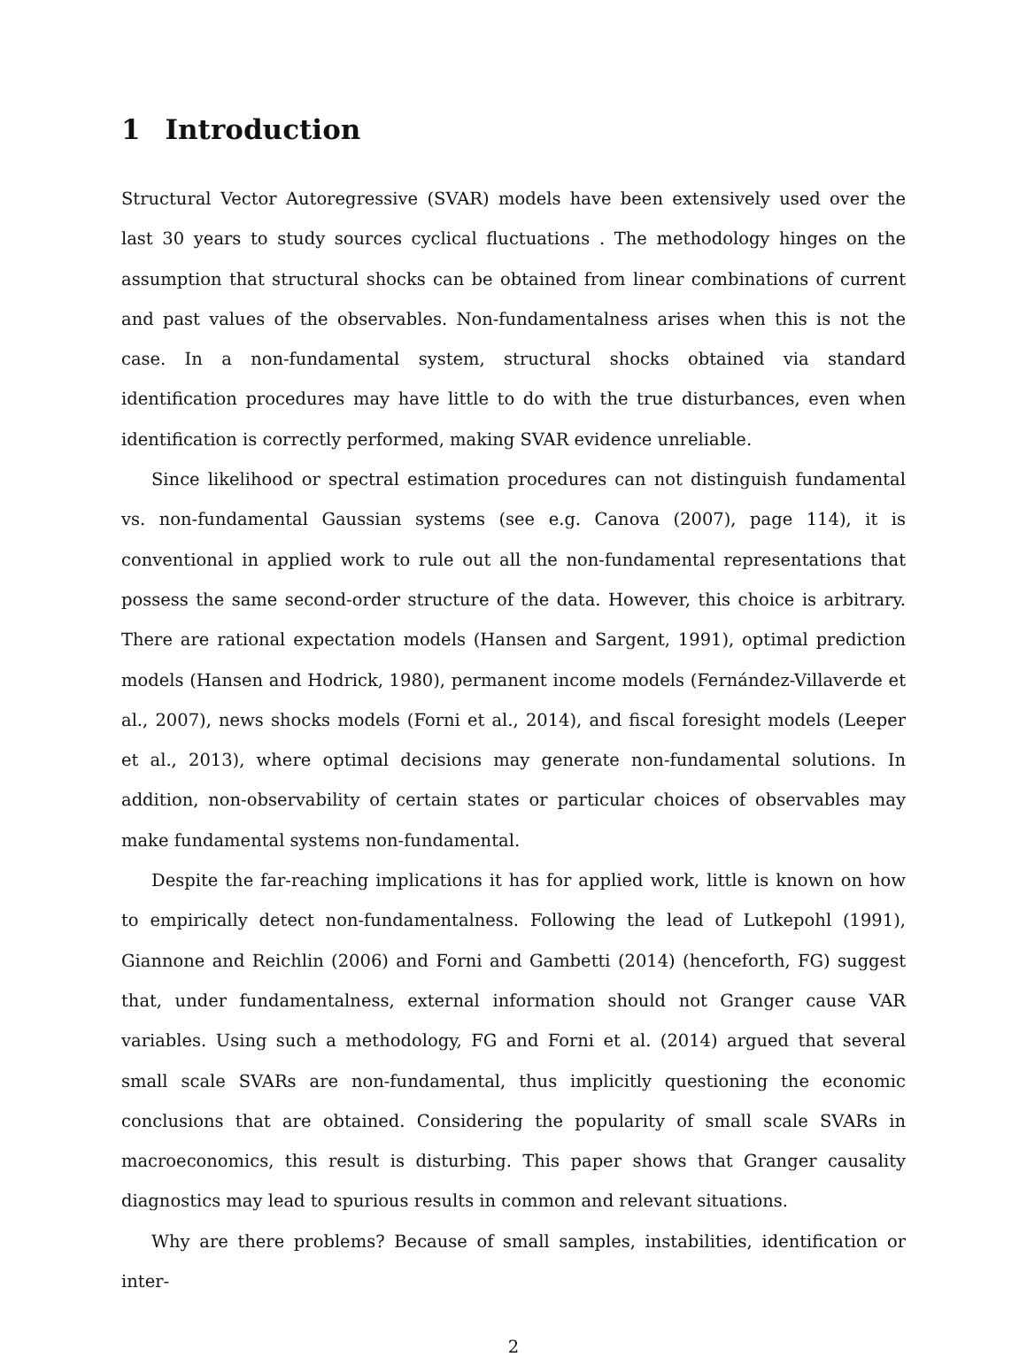1 Introduction
Structural Vector Autoregressive (SVAR) models have been extensively used over the last 30 years to study sources cyclical fluctuations . The methodology hinges on the assumption that structural shocks can be obtained from linear combinations of current and past values of the observables. Non-fundamentalness arises when this is not the case. In a non-fundamental system, structural shocks obtained via standard identification procedures may have little to do with the true disturbances, even when identification is correctly performed, making SVAR evidence unreliable.
Since likelihood or spectral estimation procedures can not distinguish fundamental vs. non-fundamental Gaussian systems (see e.g. Canova (2007), page 114), it is conventional in applied work to rule out all the non-fundamental representations that possess the same second-order structure of the data. However, this choice is arbitrary. There are rational expectation models (Hansen and Sargent, 1991), optimal prediction models (Hansen and Hodrick, 1980), permanent income models (Fernández-Villaverde et al., 2007), news shocks models (Forni et al., 2014), and fiscal foresight models (Leeper et al., 2013), where optimal decisions may generate non-fundamental solutions. In addition, non-observability of certain states or particular choices of observables may make fundamental systems non-fundamental.
Despite the far-reaching implications it has for applied work, little is known on how to empirically detect non-fundamentalness. Following the lead of Lutkepohl (1991), Giannone and Reichlin (2006) and Forni and Gambetti (2014) (henceforth, FG) suggest that, under fundamentalness, external information should not Granger cause VAR variables. Using such a methodology, FG and Forni et al. (2014) argued that several small scale SVARs are non-fundamental, thus implicitly questioning the economic conclusions that are obtained. Considering the popularity of small scale SVARs in macroeconomics, this result is disturbing. This paper shows that Granger causality diagnostics may lead to spurious results in common and relevant situations.
Why are there problems? Because of small samples, instabilities, identification or inter-
2